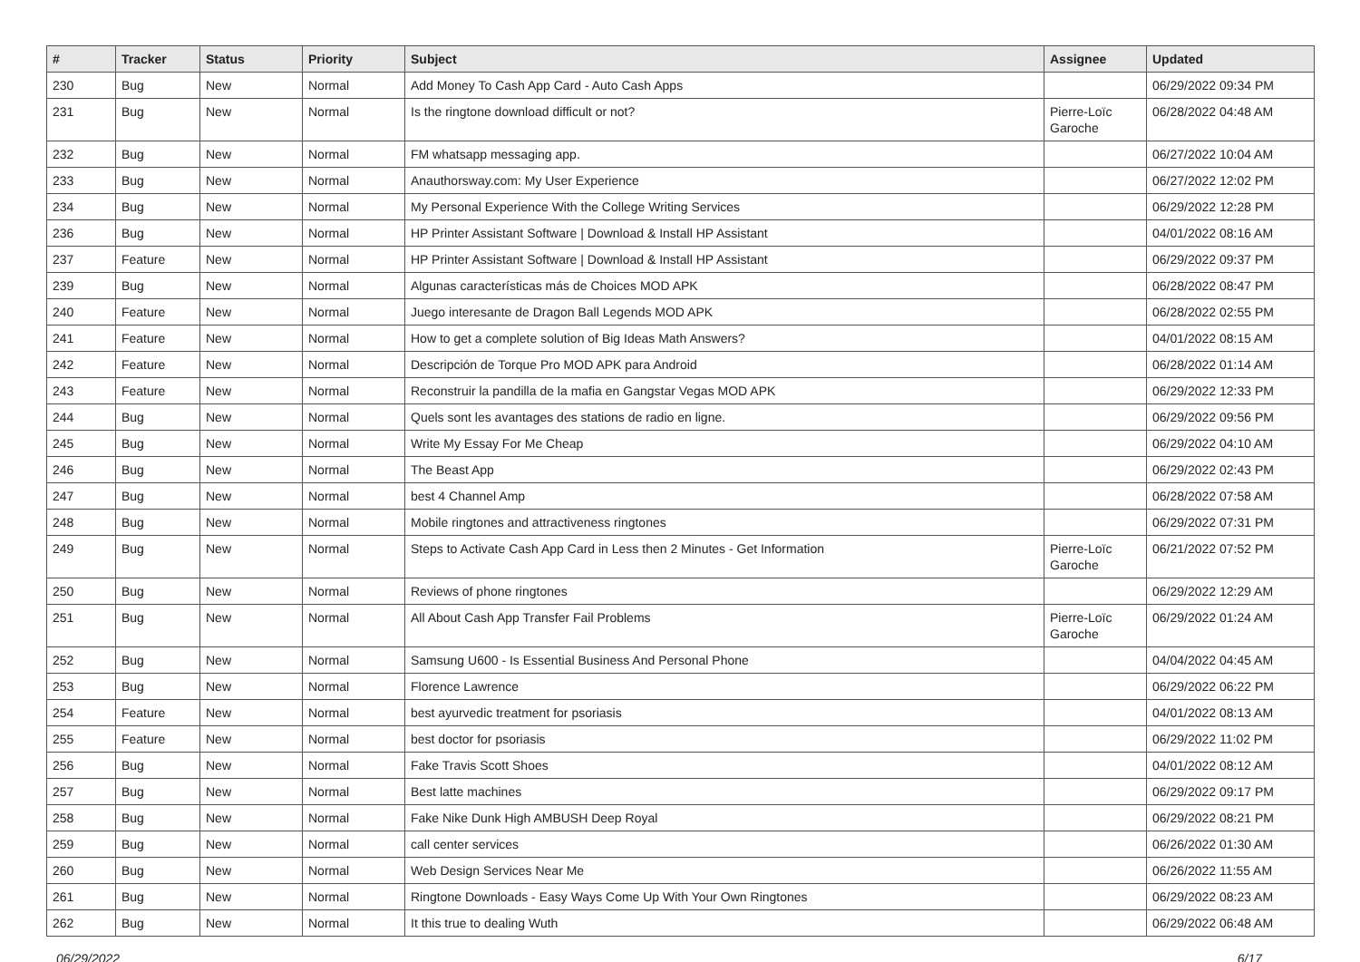| # | Tracker | Status | Priority | Subject | Assignee | Updated |
| --- | --- | --- | --- | --- | --- | --- |
| 230 | Bug | New | Normal | Add Money To Cash App Card - Auto Cash Apps | | 06/29/2022 09:34 PM |
| 231 | Bug | New | Normal | Is the ringtone download difficult or not? | Pierre-Loïc Garoche | 06/28/2022 04:48 AM |
| 232 | Bug | New | Normal | FM whatsapp messaging app. | | 06/27/2022 10:04 AM |
| 233 | Bug | New | Normal | Anauthorsway.com: My User Experience | | 06/27/2022 12:02 PM |
| 234 | Bug | New | Normal | My Personal Experience With the College Writing Services | | 06/29/2022 12:28 PM |
| 236 | Bug | New | Normal | HP Printer Assistant Software / Download & Install HP Assistant | | 04/01/2022 08:16 AM |
| 237 | Feature | New | Normal | HP Printer Assistant Software / Download & Install HP Assistant | | 06/29/2022 09:37 PM |
| 239 | Bug | New | Normal | Algunas características más de Choices MOD APK | | 06/28/2022 08:47 PM |
| 240 | Feature | New | Normal | Juego interesante de Dragon Ball Legends MOD APK | | 06/28/2022 02:55 PM |
| 241 | Feature | New | Normal | How to get a complete solution of Big Ideas Math Answers? | | 04/01/2022 08:15 AM |
| 242 | Feature | New | Normal | Descripción de Torque Pro MOD APK para Android | | 06/28/2022 01:14 AM |
| 243 | Feature | New | Normal | Reconstruir la pandilla de la mafia en Gangstar Vegas MOD APK | | 06/29/2022 12:33 PM |
| 244 | Bug | New | Normal | Quels sont les avantages des stations de radio en ligne. | | 06/29/2022 09:56 PM |
| 245 | Bug | New | Normal | Write My Essay For Me Cheap | | 06/29/2022 04:10 AM |
| 246 | Bug | New | Normal | The Beast App | | 06/29/2022 02:43 PM |
| 247 | Bug | New | Normal | best 4 Channel Amp | | 06/28/2022 07:58 AM |
| 248 | Bug | New | Normal | Mobile ringtones and attractiveness ringtones | | 06/29/2022 07:31 PM |
| 249 | Bug | New | Normal | Steps to Activate Cash App Card in Less then 2 Minutes - Get Information | Pierre-Loïc Garoche | 06/21/2022 07:52 PM |
| 250 | Bug | New | Normal | Reviews of phone ringtones | | 06/29/2022 12:29 AM |
| 251 | Bug | New | Normal | All About Cash App Transfer Fail Problems | Pierre-Loïc Garoche | 06/29/2022 01:24 AM |
| 252 | Bug | New | Normal | Samsung U600 - Is Essential Business And Personal Phone | | 04/04/2022 04:45 AM |
| 253 | Bug | New | Normal | Florence Lawrence | | 06/29/2022 06:22 PM |
| 254 | Feature | New | Normal | best ayurvedic treatment for psoriasis | | 04/01/2022 08:13 AM |
| 255 | Feature | New | Normal | best doctor for psoriasis | | 06/29/2022 11:02 PM |
| 256 | Bug | New | Normal | Fake Travis Scott Shoes | | 04/01/2022 08:12 AM |
| 257 | Bug | New | Normal | Best latte machines | | 06/29/2022 09:17 PM |
| 258 | Bug | New | Normal | Fake Nike Dunk High AMBUSH Deep Royal | | 06/29/2022 08:21 PM |
| 259 | Bug | New | Normal | call center services | | 06/26/2022 01:30 AM |
| 260 | Bug | New | Normal | Web Design Services Near Me | | 06/26/2022 11:55 AM |
| 261 | Bug | New | Normal | Ringtone Downloads - Easy Ways Come Up With Your Own Ringtones | | 06/29/2022 08:23 AM |
| 262 | Bug | New | Normal | It this true to dealing Wuth | | 06/29/2022 06:48 AM |
06/29/2022 6/17